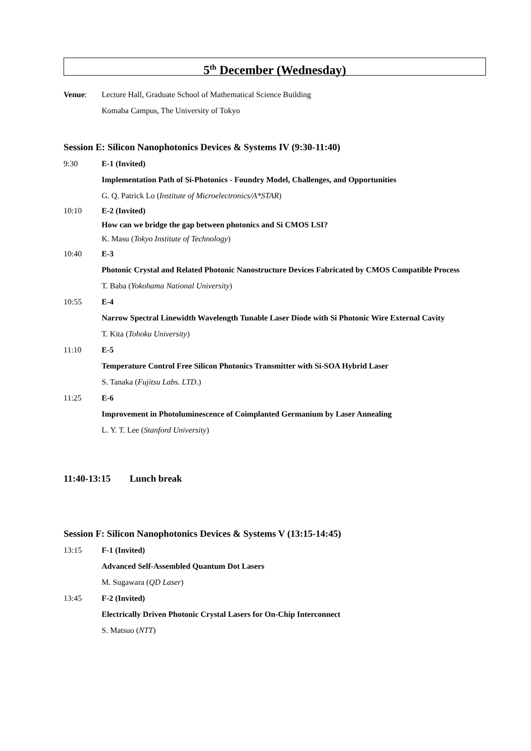5<sup>th</sup> December (Wednesday)
Venue: Lecture Hall, Graduate School of Mathematical Science Building
Komaba Campus, The University of Tokyo
Session E: Silicon Nanophotonics Devices & Systems IV (9:30-11:40)
9:30 E-1 (Invited)
Implementation Path of Si-Photonics - Foundry Model, Challenges, and Opportunities
G. Q. Patrick Lo (Institute of Microelectronics/A*STAR)
10:10 E-2 (Invited)
How can we bridge the gap between photonics and Si CMOS LSI?
K. Masu (Tokyo Institute of Technology)
10:40 E-3
Photonic Crystal and Related Photonic Nanostructure Devices Fabricated by CMOS Compatible Process
T. Baba (Yokohama National University)
10:55 E-4
Narrow Spectral Linewidth Wavelength Tunable Laser Diode with Si Photonic Wire External Cavity
T. Kita (Tohoku University)
11:10 E-5
Temperature Control Free Silicon Photonics Transmitter with Si-SOA Hybrid Laser
S. Tanaka (Fujitsu Labs. LTD.)
11:25 E-6
Improvement in Photoluminescence of Coimplanted Germanium by Laser Annealing
L. Y. T. Lee (Stanford University)
11:40-13:15 Lunch break
Session F: Silicon Nanophotonics Devices & Systems V (13:15-14:45)
13:15 F-1 (Invited)
Advanced Self-Assembled Quantum Dot Lasers
M. Sugawara (QD Laser)
13:45 F-2 (Invited)
Electrically Driven Photonic Crystal Lasers for On-Chip Interconnect
S. Matsuo (NTT)